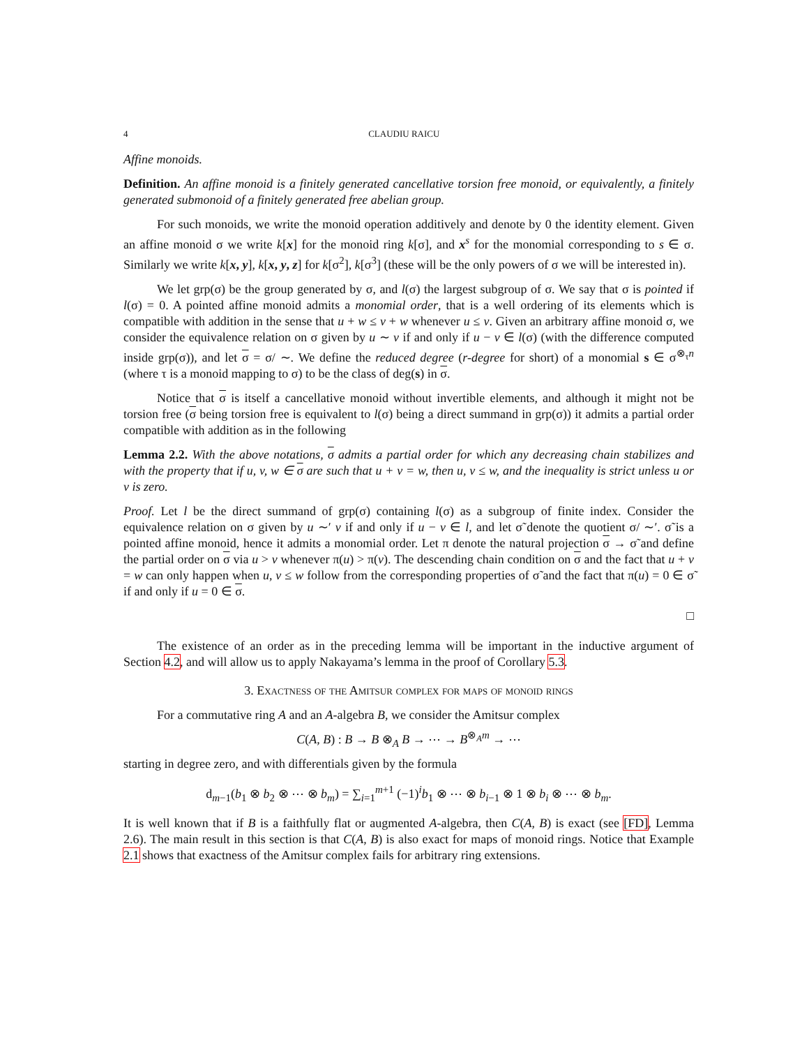4 CLAUDIU RAICU
Affine monoids.
Definition. An affine monoid is a finitely generated cancellative torsion free monoid, or equivalently, a finitely generated submonoid of a finitely generated free abelian group.
For such monoids, we write the monoid operation additively and denote by 0 the identity element. Given an affine monoid σ we write k[x] for the monoid ring k[σ], and x<sup>s</sup> for the monomial corresponding to s ∈ σ. Similarly we write k[x, y], k[x, y, z] for k[σ<sup>2</sup>], k[σ<sup>3</sup>] (these will be the only powers of σ we will be interested in).
We let grp(σ) be the group generated by σ, and l(σ) the largest subgroup of σ. We say that σ is pointed if l(σ) = 0. A pointed affine monoid admits a monomial order, that is a well ordering of its elements which is compatible with addition in the sense that u + w ≤ v + w whenever u ≤ v. Given an arbitrary affine monoid σ, we consider the equivalence relation on σ given by u ∼ v if and only if u − v ∈ l(σ) (with the difference computed inside grp(σ)), and let σ = σ/ ∼. We define the reduced degree (r-degree for short) of a monomial s ∈ σ<sup>⊗<sub>τ</sub>n</sup> (where τ is a monoid mapping to σ) to be the class of deg(s) in σ.
Notice that σ is itself a cancellative monoid without invertible elements, and although it might not be torsion free (σ being torsion free is equivalent to l(σ) being a direct summand in grp(σ)) it admits a partial order compatible with addition as in the following
Lemma 2.2. With the above notations, σ admits a partial order for which any decreasing chain stabilizes and with the property that if u, v, w ∈ σ are such that u + v = w, then u, v ≤ w, and the inequality is strict unless u or v is zero.
Proof. Let l be the direct summand of grp(σ) containing l(σ) as a subgroup of finite index. Consider the equivalence relation on σ given by u ∼′ v if and only if u − v ∈ l, and let σ̃ denote the quotient σ/ ∼′. σ̃ is a pointed affine monoid, hence it admits a monomial order. Let π denote the natural projection σ → σ̃ and define the partial order on σ via u > v whenever π(u) > π(v). The descending chain condition on σ and the fact that u + v = w can only happen when u, v ≤ w follow from the corresponding properties of σ̃ and the fact that π(u) = 0 ∈ σ̃ if and only if u = 0 ∈ σ.
□
The existence of an order as in the preceding lemma will be important in the inductive argument of Section 4.2, and will allow us to apply Nakayama’s lemma in the proof of Corollary 5.3.
3. Exactness of the Amitsur complex for maps of monoid rings
For a commutative ring A and an A-algebra B, we consider the Amitsur complex
C(A, B) : B → B ⊗<sub>A</sub> B → ⋯ → B<sup>⊗<sub>A</sub>m</sup> → ⋯
starting in degree zero, and with differentials given by the formula
d<sub>m−1</sub>(b<sub>1</sub> ⊗ b<sub>2</sub> ⊗ ⋯ ⊗ b<sub>m</sub>) = ∑<sub>i=1</sub><sup>m+1</sup> (−1)<sup>i</sup>b<sub>1</sub> ⊗ ⋯ ⊗ b<sub>i−1</sub> ⊗ 1 ⊗ b<sub>i</sub> ⊗ ⋯ ⊗ b<sub>m</sub>.
It is well known that if B is a faithfully flat or augmented A-algebra, then C(A, B) is exact (see [FD], Lemma 2.6). The main result in this section is that C(A, B) is also exact for maps of monoid rings. Notice that Example 2.1 shows that exactness of the Amitsur complex fails for arbitrary ring extensions.